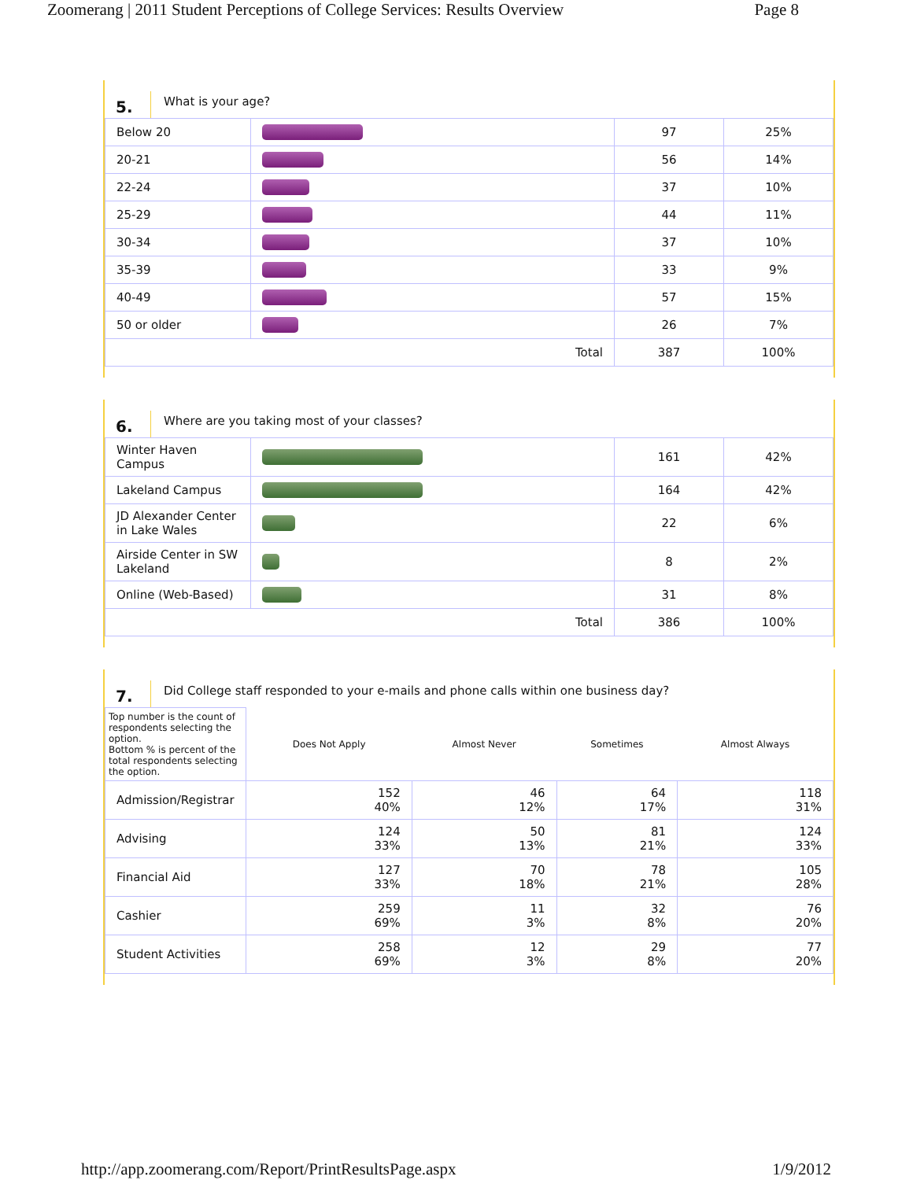Zoomerang | 2011 Student Perceptions of College Services: Results Overview Page 8
5.
What is your age?
| Below 20 | | 97 | 25% |
| 20-21 | | 56 | 14% |
| 22-24 | | 37 | 10% |
| 25-29 | | 44 | 11% |
| 30-34 | | 37 | 10% |
| 35-39 | | 33 | 9% |
| 40-49 | | 57 | 15% |
| 50 or older | | 26 | 7% |
| Total | | 387 | 100% |
6.
Where are you taking most of your classes?
| Winter Haven Campus | | 161 | 42% |
| Lakeland Campus | | 164 | 42% |
| JD Alexander Center in Lake Wales | | 22 | 6% |
| Airside Center in SW Lakeland | | 8 | 2% |
| Online (Web-Based) | | 31 | 8% |
| Total | | 386 | 100% |
7.
Did College staff responded to your e-mails and phone calls within one business day?
| Top number is the count of respondents selecting the option. Bottom % is percent of the total respondents selecting the option. | Does Not Apply | Almost Never | Sometimes | Almost Always |
| Admission/Registrar | 152 40% | 46 12% | 64 17% | 118 31% |
| Advising | 124 33% | 50 13% | 81 21% | 124 33% |
| Financial Aid | 127 33% | 70 18% | 78 21% | 105 28% |
| Cashier | 259 69% | 11 3% | 32 8% | 76 20% |
| Student Activities | 258 69% | 12 3% | 29 8% | 77 20% |
http://app.zoomerang.com/Report/PrintResultsPage.aspx 1/9/2012